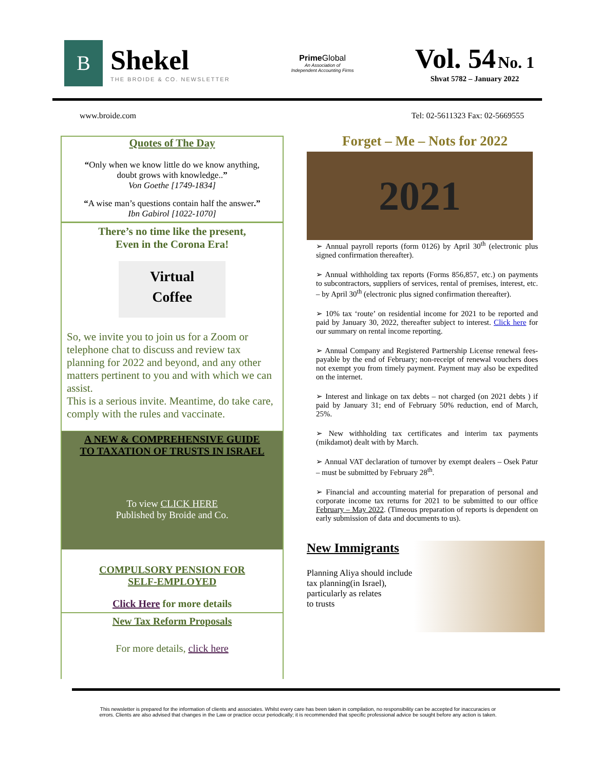B
Shekel
THE BROIDE & CO. NEWSLETTER
Prime Global
An Association of
Independent Accounting Firms
Vol. 54 No. 1
Shvat 5782 – January 2022
www.broide.com Tel: 02-5611323 Fax: 02-5669555
Quotes of The Day
“Only when we know little do we know anything,
doubt grows with knowledge..”
Von Goethe [1749-1834]
“A wise man’s questions contain half the answer.”
Ibn Gabirol [1022-1070]
There’s no time like the present,
Even in the Corona Era!
Virtual
Coffee
So, we invite you to join us for a Zoom or telephone chat to discuss and review tax planning for 2022 and beyond, and any other matters pertinent to you and with which we can assist.
This is a serious invite. Meantime, do take care, comply with the rules and vaccinate.
A NEW & COMPREHENSIVE GUIDE
TO TAXATION OF TRUSTS IN ISRAEL
To view CLICK HERE
Published by Broide and Co.
COMPULSORY PENSION FOR
SELF-EMPLOYED
Click Here for more details
New Tax Reform Proposals
For more details, click here
Forget – Me – Nots for 2022
2021
➢ Annual payroll reports (form 0126) by April 30<sup>th</sup> (electronic plus signed confirmation thereafter).
➢ Annual withholding tax reports (Forms 856,857, etc.) on payments to subcontractors, suppliers of services, rental of premises, interest, etc. – by April 30<sup>th</sup> (electronic plus signed confirmation thereafter).
➢ 10% tax ‘route’ on residential income for 2021 to be reported and paid by January 30, 2022, thereafter subject to interest. Click here for our summary on rental income reporting.
➢ Annual Company and Registered Partnership License renewal fees- payable by the end of February; non-receipt of renewal vouchers does not exempt you from timely payment. Payment may also be expedited on the internet.
➢ Interest and linkage on tax debts – not charged (on 2021 debts ) if paid by January 31; end of February 50% reduction, end of March, 25%.
➢ New withholding tax certificates and interim tax payments (mikdamot) dealt with by March.
➢ Annual VAT declaration of turnover by exempt dealers – Osek Patur – must be submitted by February 28<sup>th</sup>.
➢ Financial and accounting material for preparation of personal and corporate income tax returns for 2021 to be submitted to our office February – May 2022. (Timeous preparation of reports is dependent on early submission of data and documents to us).
New Immigrants
Planning Aliya should include
tax planning(in Israel),
particularly as relates
to trusts
This newsletter is prepared for the information of clients and associates. Whilst every care has been taken in compilation, no responsibility can be accepted for inaccuracies or errors. Clients are also advised that changes in the Law or practice occur periodically; it is recommended that specific professional advice be sought before any action is taken.